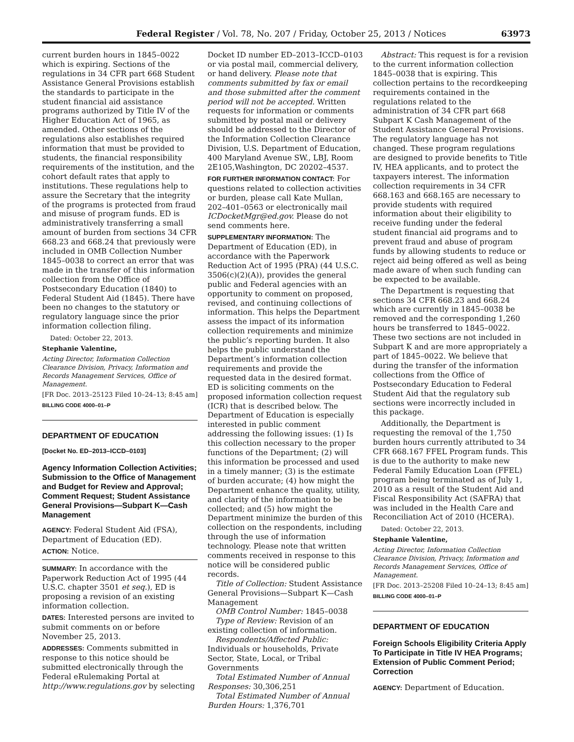Federal Register / Vol. 78, No. 207 / Friday, October 25, 2013 / Notices 63973
current burden hours in 1845–0022 which is expiring. Sections of the regulations in 34 CFR part 668 Student Assistance General Provisions establish the standards to participate in the student financial aid assistance programs authorized by Title IV of the Higher Education Act of 1965, as amended. Other sections of the regulations also establishes required information that must be provided to students, the financial responsibility requirements of the institution, and the cohort default rates that apply to institutions. These regulations help to assure the Secretary that the integrity of the programs is protected from fraud and misuse of program funds. ED is administratively transferring a small amount of burden from sections 34 CFR 668.23 and 668.24 that previously were included in OMB Collection Number 1845–0038 to correct an error that was made in the transfer of this information collection from the Office of Postsecondary Education (1840) to Federal Student Aid (1845). There have been no changes to the statutory or regulatory language since the prior information collection filing.
Dated: October 22, 2013.
Stephanie Valentine,
Acting Director, Information Collection Clearance Division, Privacy, Information and Records Management Services, Office of Management.
[FR Doc. 2013–25123 Filed 10–24–13; 8:45 am]
BILLING CODE 4000–01–P
DEPARTMENT OF EDUCATION
[Docket No. ED–2013–ICCD–0103]
Agency Information Collection Activities; Submission to the Office of Management and Budget for Review and Approval; Comment Request; Student Assistance General Provisions—Subpart K—Cash Management
AGENCY: Federal Student Aid (FSA), Department of Education (ED).
ACTION: Notice.
SUMMARY: In accordance with the Paperwork Reduction Act of 1995 (44 U.S.C. chapter 3501 et seq.), ED is proposing a revision of an existing information collection.
DATES: Interested persons are invited to submit comments on or before November 25, 2013.
ADDRESSES: Comments submitted in response to this notice should be submitted electronically through the Federal eRulemaking Portal at http://www.regulations.gov by selecting
Docket ID number ED–2013–ICCD–0103 or via postal mail, commercial delivery, or hand delivery. Please note that comments submitted by fax or email and those submitted after the comment period will not be accepted. Written requests for information or comments submitted by postal mail or delivery should be addressed to the Director of the Information Collection Clearance Division, U.S. Department of Education, 400 Maryland Avenue SW., LBJ, Room 2E105,Washington, DC 20202–4537.
FOR FURTHER INFORMATION CONTACT: For questions related to collection activities or burden, please call Kate Mullan, 202–401–0563 or electronically mail ICDocketMgr@ed.gov. Please do not send comments here.
SUPPLEMENTARY INFORMATION: The Department of Education (ED), in accordance with the Paperwork Reduction Act of 1995 (PRA) (44 U.S.C. 3506(c)(2)(A)), provides the general public and Federal agencies with an opportunity to comment on proposed, revised, and continuing collections of information. This helps the Department assess the impact of its information collection requirements and minimize the public’s reporting burden. It also helps the public understand the Department’s information collection requirements and provide the requested data in the desired format. ED is soliciting comments on the proposed information collection request (ICR) that is described below. The Department of Education is especially interested in public comment addressing the following issues: (1) Is this collection necessary to the proper functions of the Department; (2) will this information be processed and used in a timely manner; (3) is the estimate of burden accurate; (4) how might the Department enhance the quality, utility, and clarity of the information to be collected; and (5) how might the Department minimize the burden of this collection on the respondents, including through the use of information technology. Please note that written comments received in response to this notice will be considered public records.
Title of Collection: Student Assistance General Provisions—Subpart K—Cash Management
OMB Control Number: 1845–0038
Type of Review: Revision of an existing collection of information.
Respondents/Affected Public: Individuals or households, Private Sector, State, Local, or Tribal Governments
Total Estimated Number of Annual Responses: 30,306,251
Total Estimated Number of Annual Burden Hours: 1,376,701
Abstract: This request is for a revision to the current information collection 1845–0038 that is expiring. This collection pertains to the recordkeeping requirements contained in the regulations related to the administration of 34 CFR part 668 Subpart K Cash Management of the Student Assistance General Provisions. The regulatory language has not changed. These program regulations are designed to provide benefits to Title IV, HEA applicants, and to protect the taxpayers interest. The information collection requirements in 34 CFR 668.163 and 668.165 are necessary to provide students with required information about their eligibility to receive funding under the federal student financial aid programs and to prevent fraud and abuse of program funds by allowing students to reduce or reject aid being offered as well as being made aware of when such funding can be expected to be available.
The Department is requesting that sections 34 CFR 668.23 and 668.24 which are currently in 1845–0038 be removed and the corresponding 1,260 hours be transferred to 1845–0022. These two sections are not included in Subpart K and are more appropriately a part of 1845–0022. We believe that during the transfer of the information collections from the Office of Postsecondary Education to Federal Student Aid that the regulatory sub sections were incorrectly included in this package.
Additionally, the Department is requesting the removal of the 1,750 burden hours currently attributed to 34 CFR 668.167 FFEL Program funds. This is due to the authority to make new Federal Family Education Loan (FFEL) program being terminated as of July 1, 2010 as a result of the Student Aid and Fiscal Responsibility Act (SAFRA) that was included in the Health Care and Reconciliation Act of 2010 (HCERA).
Dated: October 22, 2013.
Stephanie Valentine,
Acting Director, Information Collection Clearance Division, Privacy, Information and Records Management Services, Office of Management.
[FR Doc. 2013–25208 Filed 10–24–13; 8:45 am]
BILLING CODE 4000–01–P
DEPARTMENT OF EDUCATION
Foreign Schools Eligibility Criteria Apply To Participate in Title IV HEA Programs; Extension of Public Comment Period; Correction
AGENCY: Department of Education.